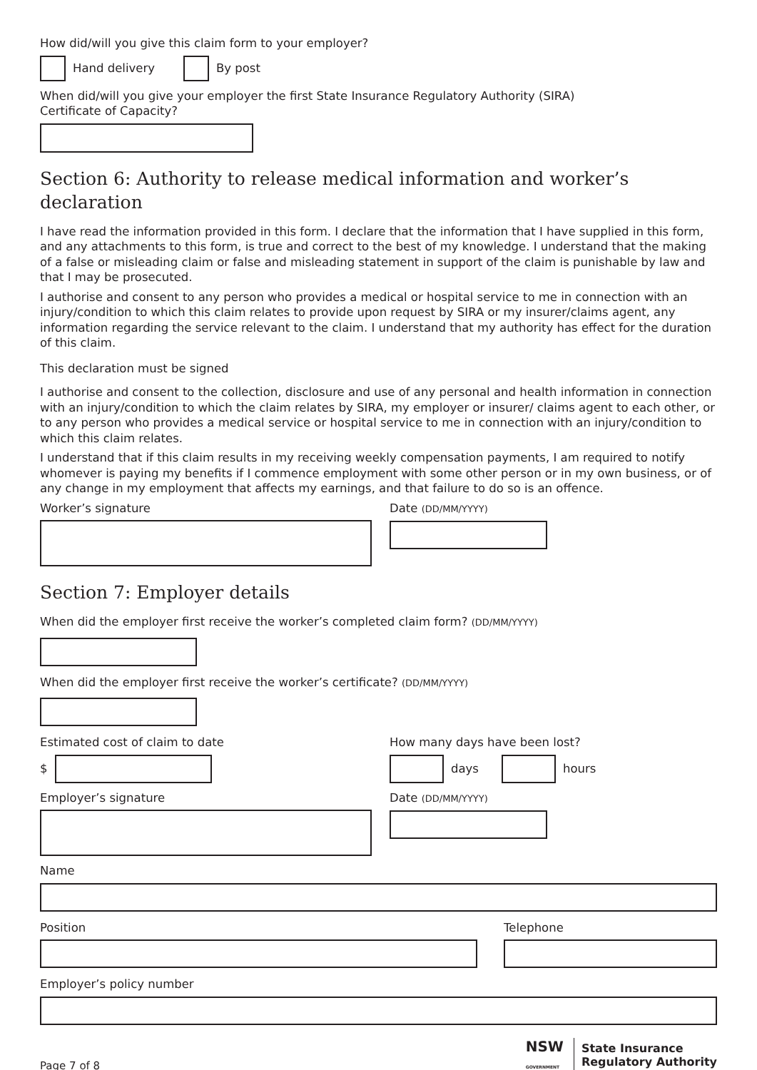How did/will you give this claim form to your employer?
Hand delivery By post
When did/will you give your employer the first State Insurance Regulatory Authority (SIRA)
Certificate of Capacity?
Section 6: Authority to release medical information and worker’s declaration
I have read the information provided in this form. I declare that the information that I have supplied in this form, and any attachments to this form, is true and correct to the best of my knowledge. I understand that the making of a false or misleading claim or false and misleading statement in support of the claim is punishable by law and that I may be prosecuted.
I authorise and consent to any person who provides a medical or hospital service to me in connection with an injury/condition to which this claim relates to provide upon request by SIRA or my insurer/claims agent, any information regarding the service relevant to the claim. I understand that my authority has effect for the duration of this claim.
This declaration must be signed
I authorise and consent to the collection, disclosure and use of any personal and health information in connection with an injury/condition to which the claim relates by SIRA, my employer or insurer/ claims agent to each other, or to any person who provides a medical service or hospital service to me in connection with an injury/condition to which this claim relates.
I understand that if this claim results in my receiving weekly compensation payments, I am required to notify whomever is paying my benefits if I commence employment with some other person or in my own business, or of any change in my employment that affects my earnings, and that failure to do so is an offence.
Worker’s signature Date (DD/MM/YYYY)
Section 7: Employer details
When did the employer first receive the worker’s completed claim form? (DD/MM/YYYY)
When did the employer first receive the worker’s certificate? (DD/MM/YYYY)
Estimated cost of claim to date
$
How many days have been lost?
days hours
Employer’s signature Date (DD/MM/YYYY)
Name
Position Telephone
Employer’s policy number
Page 7 of 8
NSW
GOVERNMENT
State Insurance
Regulatory Authority